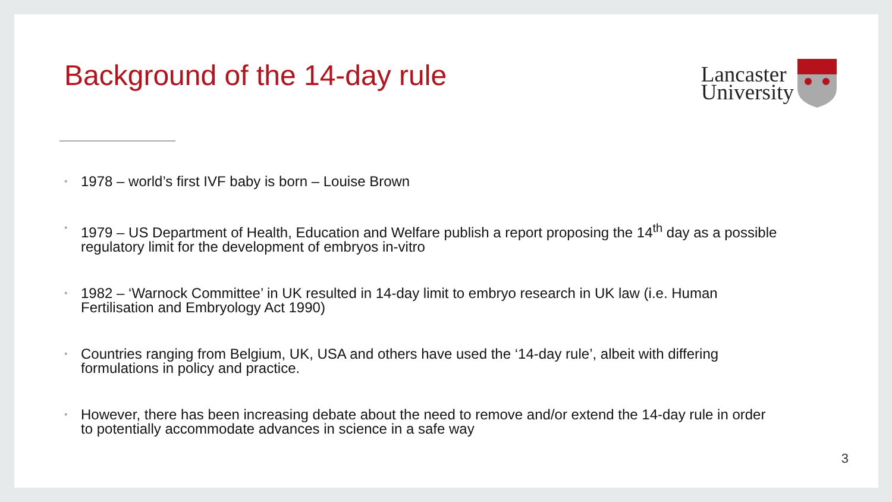Background of the 14-day rule
Lancaster
University
• 1978 – world’s first IVF baby is born – Louise Brown
• 1979 – US Department of Health, Education and Welfare publish a report proposing the 14<sup>th</sup> day as a possible regulatory limit for the development of embryos in-vitro
• 1982 – ‘Warnock Committee’ in UK resulted in 14-day limit to embryo research in UK law (i.e. Human Fertilisation and Embryology Act 1990)
• Countries ranging from Belgium, UK, USA and others have used the ‘14-day rule’, albeit with differing formulations in policy and practice.
• However, there has been increasing debate about the need to remove and/or extend the 14-day rule in order to potentially accommodate advances in science in a safe way
3